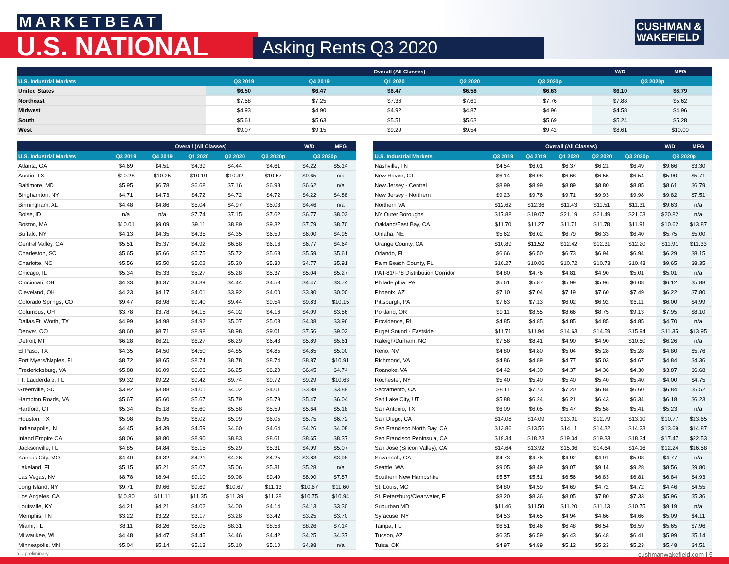MARKETBEAT
U.S. NATIONAL
Asking Rents Q3 2020
CUSHMAN &
WAKEFIELD
| | Overall (All Classes) | | | | | W/D | MFG |
| --- | --- | --- | --- | --- | --- | --- | --- |
| U.S. Industrial Markets | Q3 2019 | Q4 2019 | Q1 2020 | Q2 2020 | Q3 2020p | Q3 2020p | |
| United States | $6.50 | $6.47 | $6.47 | $6.58 | $6.63 | $6.10 | $6.79 |
| Northeast | $7.58 | $7.25 | $7.36 | $7.61 | $7.76 | $7.88 | $5.62 |
| Midwest | $4.93 | $4.90 | $4.92 | $4.87 | $4.96 | $4.58 | $4.96 |
| South | $5.61 | $5.63 | $5.51 | $5.63 | $5.69 | $5.24 | $5.28 |
| West | $9.07 | $9.15 | $9.29 | $9.54 | $9.42 | $8.61 | $10.00 |
| | Overall (All Classes) | | | | | W/D | MFG |
| --- | --- | --- | --- | --- | --- | --- | --- |
| U.S. Industrial Markets | Q3 2019 | Q4 2019 | Q1 2020 | Q2 2020 | Q3 2020p | Q3 2020p | |
| Atlanta, GA | $4.69 | $4.51 | $4.39 | $4.44 | $4.61 | $4.22 | $5.14 |
| Austin, TX | $10.28 | $10.25 | $10.19 | $10.42 | $10.57 | $9.65 | n/a |
| Baltimore, MD | $5.95 | $6.78 | $6.68 | $7.16 | $6.98 | $6.62 | n/a |
| Binghamton, NY | $4.71 | $4.73 | $4.72 | $4.72 | $4.72 | $4.22 | $4.88 |
| Birmingham, AL | $4.48 | $4.86 | $5.04 | $4.97 | $5.03 | $4.46 | n/a |
| Boise, ID | n/a | n/a | $7.74 | $7.15 | $7.62 | $6.77 | $8.03 |
| Boston, MA | $10.01 | $9.09 | $9.11 | $8.89 | $9.32 | $7.79 | $8.70 |
| Buffalo, NY | $4.13 | $4.35 | $4.35 | $4.35 | $6.50 | $6.00 | $4.95 |
| Central Valley, CA | $5.51 | $5.37 | $4.92 | $6.58 | $6.16 | $6.77 | $4.64 |
| Charleston, SC | $5.65 | $5.66 | $5.75 | $5.72 | $5.68 | $5.59 | $5.61 |
| Charlotte, NC | $5.56 | $5.50 | $5.02 | $5.20 | $5.30 | $4.77 | $5.91 |
| Chicago, IL | $5.34 | $5.33 | $5.27 | $5.28 | $5.37 | $5.04 | $5.27 |
| Cincinnati, OH | $4.33 | $4.37 | $4.39 | $4.44 | $4.53 | $4.47 | $3.74 |
| Cleveland, OH | $4.23 | $4.17 | $4.01 | $3.92 | $4.00 | $3.80 | $0.00 |
| Colorado Springs, CO | $9.47 | $8.98 | $9.40 | $9.44 | $9.54 | $9.83 | $10.15 |
| Columbus, OH | $3.78 | $3.78 | $4.15 | $4.02 | $4.16 | $4.09 | $3.56 |
| Dallas/Ft. Worth, TX | $4.99 | $4.98 | $4.92 | $5.07 | $5.03 | $4.38 | $3.96 |
| Denver, CO | $8.60 | $8.71 | $8.98 | $8.98 | $9.01 | $7.56 | $9.03 |
| Detroit, MI | $6.28 | $6.21 | $6.27 | $6.29 | $6.43 | $5.89 | $5.61 |
| El Paso, TX | $4.35 | $4.50 | $4.50 | $4.85 | $4.85 | $4.85 | $5.00 |
| Fort Myers/Naples, FL | $8.72 | $8.65 | $8.74 | $8.78 | $8.74 | $8.87 | $10.91 |
| Fredericksburg, VA | $5.88 | $6.09 | $6.03 | $6.25 | $6.20 | $6.45 | $4.74 |
| Ft. Lauderdale, FL | $9.32 | $9.22 | $9.42 | $9.74 | $9.72 | $9.29 | $10.63 |
| Greenville, SC | $3.92 | $3.88 | $4.01 | $4.02 | $4.01 | $3.88 | $3.89 |
| Hampton Roads, VA | $5.67 | $5.60 | $5.67 | $5.79 | $5.79 | $5.47 | $6.04 |
| Hartford, CT | $5.34 | $5.18 | $5.60 | $5.58 | $5.59 | $5.64 | $5.18 |
| Houston, TX | $5.98 | $5.95 | $6.02 | $5.99 | $6.05 | $5.75 | $6.72 |
| Indianapolis, IN | $4.45 | $4.39 | $4.59 | $4.60 | $4.64 | $4.26 | $4.08 |
| Inland Empire CA | $8.06 | $8.80 | $8.90 | $8.83 | $8.61 | $8.65 | $8.37 |
| Jacksonville, FL | $4.85 | $4.84 | $5.15 | $5.29 | $5.31 | $4.99 | $5.07 |
| Kansas City, MO | $4.40 | $4.32 | $4.21 | $4.26 | $4.25 | $3.83 | $3.98 |
| Lakeland, FL | $5.15 | $5.21 | $5.07 | $5.06 | $5.31 | $5.28 | n/a |
| Las Vegas, NV | $8.78 | $8.94 | $9.10 | $9.08 | $9.49 | $8.90 | $7.87 |
| Long Island, NY | $9.71 | $9.66 | $9.69 | $10.67 | $11.13 | $10.67 | $11.60 |
| Los Angeles, CA | $10.80 | $11.11 | $11.35 | $11.39 | $11.28 | $10.75 | $10.94 |
| Louisville, KY | $4.21 | $4.21 | $4.02 | $4.00 | $4.14 | $4.13 | $3.30 |
| Memphis, TN | $3.22 | $3.22 | $3.17 | $3.28 | $3.42 | $3.25 | $3.70 |
| Miami, FL | $8.11 | $8.26 | $8.05 | $8.31 | $8.56 | $8.26 | $7.14 |
| Milwaukee, WI | $4.48 | $4.47 | $4.45 | $4.46 | $4.42 | $4.25 | $4.37 |
| Minneapolis, MN | $5.04 | $5.14 | $5.13 | $5.10 | $5.10 | $4.88 | n/a |
| | Overall (All Classes) | | | | | W/D | MFG |
| --- | --- | --- | --- | --- | --- | --- | --- |
| U.S. Industrial Markets | Q3 2019 | Q4 2019 | Q1 2020 | Q2 2020 | Q3 2020p | Q3 2020p | |
| Nashville, TN | $4.54 | $6.01 | $6.37 | $6.21 | $6.49 | $9.66 | $3.30 |
| New Haven, CT | $6.14 | $6.08 | $6.68 | $6.55 | $6.54 | $5.90 | $5.71 |
| New Jersey - Central | $8.99 | $8.99 | $8.89 | $8.80 | $8.85 | $8.61 | $6.79 |
| New Jersey - Northern | $9.23 | $9.76 | $9.71 | $9.93 | $9.98 | $9.82 | $7.51 |
| Northern VA | $12.62 | $12.36 | $11.43 | $11.51 | $11.31 | $9.63 | n/a |
| NY Outer Boroughs | $17.88 | $19.07 | $21.19 | $21.49 | $21.03 | $20.82 | n/a |
| Oakland/East Bay, CA | $11.70 | $11.27 | $11.71 | $11.78 | $11.91 | $10.62 | $13.87 |
| Omaha, NE | $5.62 | $6.02 | $6.79 | $6.33 | $6.40 | $5.75 | $5.00 |
| Orange County, CA | $10.89 | $11.52 | $12.42 | $12.31 | $12.20 | $11.91 | $11.33 |
| Orlando, FL | $6.66 | $6.50 | $6.73 | $6.94 | $6.94 | $6.29 | $8.15 |
| Palm Beach County, FL | $10.27 | $10.06 | $10.72 | $10.73 | $10.43 | $9.65 | $8.35 |
| PA I-81/I-78 Distribution Corridor | $4.80 | $4.76 | $4.81 | $4.90 | $5.01 | $5.01 | n/a |
| Philadelphia, PA | $5.61 | $5.87 | $5.99 | $5.96 | $6.08 | $6.12 | $5.88 |
| Phoenix, AZ | $7.10 | $7.04 | $7.19 | $7.60 | $7.49 | $6.22 | $7.80 |
| Pittsburgh, PA | $7.63 | $7.13 | $6.02 | $6.92 | $6.11 | $6.00 | $4.99 |
| Portland, OR | $9.11 | $8.55 | $8.66 | $8.75 | $9.13 | $7.95 | $8.10 |
| Providence, RI | $4.85 | $4.85 | $4.85 | $4.85 | $4.85 | $4.70 | n/a |
| Puget Sound - Eastside | $11.71 | $11.94 | $14.63 | $14.59 | $15.94 | $11.35 | $13.95 |
| Raleigh/Durham, NC | $7.58 | $8.41 | $4.90 | $4.90 | $10.50 | $6.26 | n/a |
| Reno, NV | $4.80 | $4.80 | $5.04 | $5.28 | $5.28 | $4.80 | $5.76 |
| Richmond, VA | $4.86 | $4.89 | $4.77 | $5.03 | $4.67 | $4.84 | $4.36 |
| Roanoke, VA | $4.42 | $4.30 | $4.37 | $4.36 | $4.30 | $3.87 | $6.68 |
| Rochester, NY | $5.40 | $5.40 | $5.40 | $5.40 | $5.40 | $4.00 | $4.75 |
| Sacramento, CA | $8.11 | $7.73 | $7.20 | $6.84 | $6.60 | $6.84 | $5.52 |
| Salt Lake City, UT | $5.88 | $6.24 | $6.21 | $6.43 | $6.34 | $6.18 | $6.23 |
| San Antonio, TX | $6.09 | $6.05 | $5.47 | $5.58 | $5.41 | $5.23 | n/a |
| San Diego, CA | $14.08 | $14.09 | $13.01 | $12.79 | $13.10 | $10.77 | $13.65 |
| San Francisco North Bay, CA | $13.86 | $13.56 | $14.11 | $14.32 | $14.23 | $13.69 | $14.87 |
| San Francisco Peninsula, CA | $19.34 | $18.23 | $19.04 | $19.33 | $18.34 | $17.47 | $22.53 |
| San Jose (Silicon Valley), CA | $14.64 | $13.92 | $15.36 | $14.64 | $14.16 | $12.24 | $16.58 |
| Savannah, GA | $4.73 | $4.76 | $4.92 | $4.91 | $5.08 | $4.77 | n/a |
| Seattle, WA | $9.05 | $8.49 | $9.07 | $9.14 | $9.28 | $8.56 | $9.80 |
| Southern New Hampshire | $5.57 | $5.51 | $6.56 | $6.83 | $6.81 | $6.84 | $4.93 |
| St. Louis, MO | $4.80 | $4.59 | $4.69 | $4.72 | $4.72 | $4.46 | $4.55 |
| St. Petersburg/Clearwater, FL | $8.20 | $8.36 | $8.05 | $7.80 | $7.33 | $5.96 | $5.36 |
| Suburban MD | $11.46 | $11.50 | $11.20 | $11.13 | $10.75 | $9.19 | n/a |
| Syracuse, NY | $4.53 | $4.65 | $4.94 | $4.66 | $4.66 | $5.09 | $4.11 |
| Tampa, FL | $6.51 | $6.46 | $6.48 | $6.54 | $6.59 | $5.65 | $7.96 |
| Tucson, AZ | $6.35 | $6.59 | $6.43 | $6.48 | $6.41 | $5.99 | $5.14 |
| Tulsa, OK | $4.97 | $4.89 | $5.12 | $5.23 | $5.23 | $5.48 | $4.51 |
p = preliminary. cushmanwakefield.com | 5